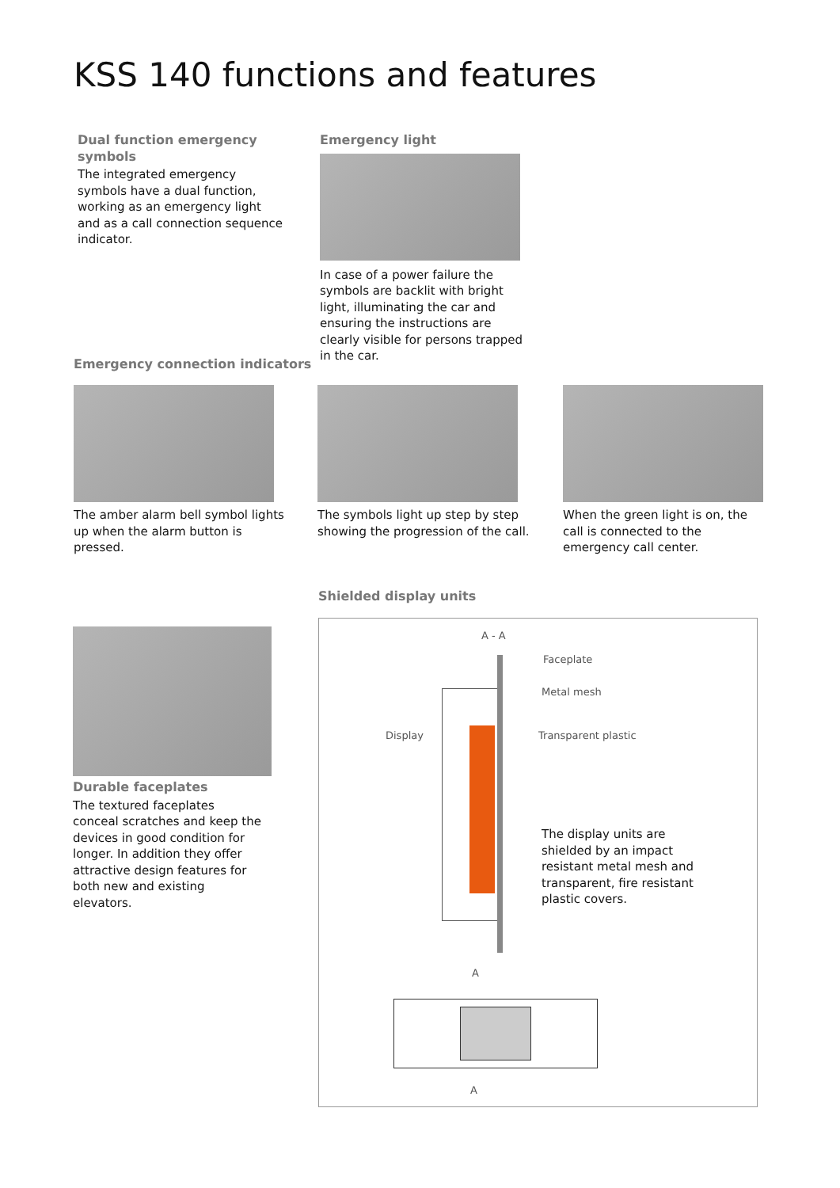KSS 140 functions and features
Dual function emergency symbols
The integrated emergency symbols have a dual function, working as an emergency light and as a call connection sequence indicator.
Emergency light
In case of a power failure the symbols are backlit with bright light, illuminating the car and ensuring the instructions are clearly visible for persons trapped in the car.
Emergency connection indicators
The amber alarm bell symbol lights up when the alarm button is pressed.
The symbols light up step by step showing the progression of the call.
When the green light is on, the call is connected to the emergency call center.
Shielded display units
Durable faceplates
The textured faceplates conceal scratches and keep the devices in good condition for longer. In addition they offer attractive design features for both new and existing elevators.
A - A
Faceplate
Metal mesh
Display Transparent plastic
A
A
The display units are shielded by an impact resistant metal mesh and transparent, fire resistant plastic covers.